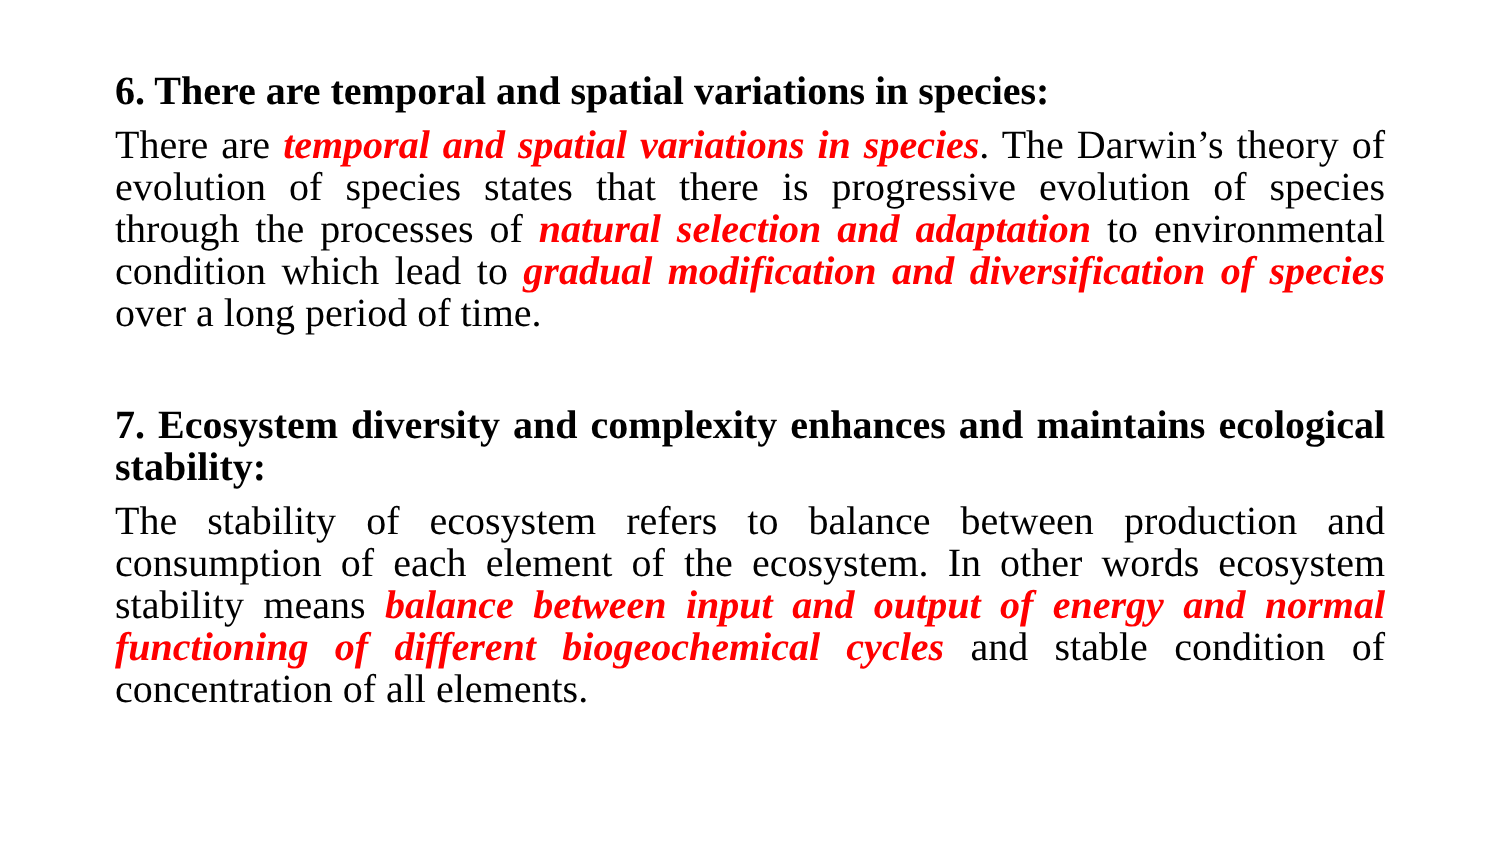6. There are temporal and spatial variations in species:
There are temporal and spatial variations in species. The Darwin’s theory of evolution of species states that there is progressive evolution of species through the processes of natural selection and adaptation to environmental condition which lead to gradual modification and diversification of species over a long period of time.
7. Ecosystem diversity and complexity enhances and maintains ecological stability:
The stability of ecosystem refers to balance between production and consumption of each element of the ecosystem. In other words ecosystem stability means balance between input and output of energy and normal functioning of different biogeochemical cycles and stable condition of concentration of all elements.